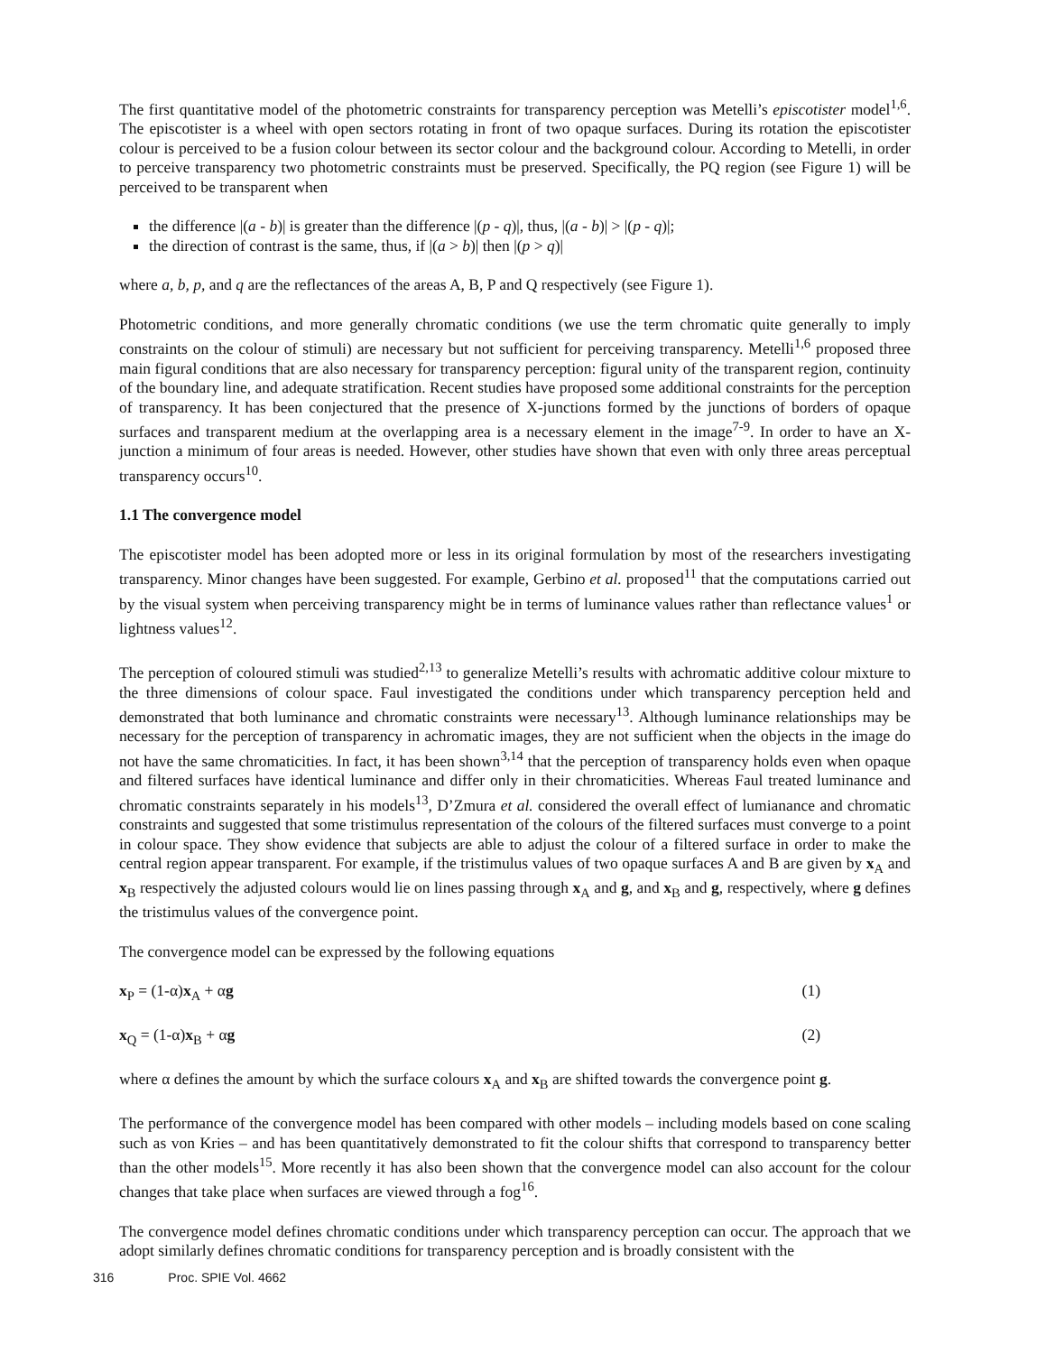The first quantitative model of the photometric constraints for transparency perception was Metelli’s episcotister model<sup>1,6</sup>. The episcotister is a wheel with open sectors rotating in front of two opaque surfaces. During its rotation the episcotister colour is perceived to be a fusion colour between its sector colour and the background colour. According to Metelli, in order to perceive transparency two photometric constraints must be preserved. Specifically, the PQ region (see Figure 1) will be perceived to be transparent when
the difference |(a - b)| is greater than the difference |(p - q)|, thus, |(a - b)| > |(p - q)|;
the direction of contrast is the same, thus, if |(a > b)| then |(p > q)|
where a, b, p, and q are the reflectances of the areas A, B, P and Q respectively (see Figure 1).
Photometric conditions, and more generally chromatic conditions (we use the term chromatic quite generally to imply constraints on the colour of stimuli) are necessary but not sufficient for perceiving transparency. Metelli<sup>1,6</sup> proposed three main figural conditions that are also necessary for transparency perception: figural unity of the transparent region, continuity of the boundary line, and adequate stratification. Recent studies have proposed some additional constraints for the perception of transparency. It has been conjectured that the presence of X-junctions formed by the junctions of borders of opaque surfaces and transparent medium at the overlapping area is a necessary element in the image<sup>7-9</sup>. In order to have an X-junction a minimum of four areas is needed. However, other studies have shown that even with only three areas perceptual transparency occurs<sup>10</sup>.
1.1 The convergence model
The episcotister model has been adopted more or less in its original formulation by most of the researchers investigating transparency. Minor changes have been suggested. For example, Gerbino et al. proposed<sup>11</sup> that the computations carried out by the visual system when perceiving transparency might be in terms of luminance values rather than reflectance values<sup>1</sup> or lightness values<sup>12</sup>.
The perception of coloured stimuli was studied<sup>2,13</sup> to generalize Metelli’s results with achromatic additive colour mixture to the three dimensions of colour space. Faul investigated the conditions under which transparency perception held and demonstrated that both luminance and chromatic constraints were necessary<sup>13</sup>. Although luminance relationships may be necessary for the perception of transparency in achromatic images, they are not sufficient when the objects in the image do not have the same chromaticities. In fact, it has been shown<sup>3,14</sup> that the perception of transparency holds even when opaque and filtered surfaces have identical luminance and differ only in their chromaticities. Whereas Faul treated luminance and chromatic constraints separately in his models<sup>13</sup>, D’Zmura et al. considered the overall effect of lumianance and chromatic constraints and suggested that some tristimulus representation of the colours of the filtered surfaces must converge to a point in colour space. They show evidence that subjects are able to adjust the colour of a filtered surface in order to make the central region appear transparent. For example, if the tristimulus values of two opaque surfaces A and B are given by x<sub>A</sub> and x<sub>B</sub> respectively the adjusted colours would lie on lines passing through x<sub>A</sub> and g, and x<sub>B</sub> and g, respectively, where g defines the tristimulus values of the convergence point.
The convergence model can be expressed by the following equations
x<sub>P</sub> = (1-α)x<sub>A</sub> + αg (1)
x<sub>Q</sub> = (1-α)x<sub>B</sub> + αg (2)
where α defines the amount by which the surface colours x<sub>A</sub> and x<sub>B</sub> are shifted towards the convergence point g.
The performance of the convergence model has been compared with other models – including models based on cone scaling such as von Kries – and has been quantitatively demonstrated to fit the colour shifts that correspond to transparency better than the other models<sup>15</sup>. More recently it has also been shown that the convergence model can also account for the colour changes that take place when surfaces are viewed through a fog<sup>16</sup>.
The convergence model defines chromatic conditions under which transparency perception can occur. The approach that we adopt similarly defines chromatic conditions for transparency perception and is broadly consistent with the
316 Proc. SPIE Vol. 4662